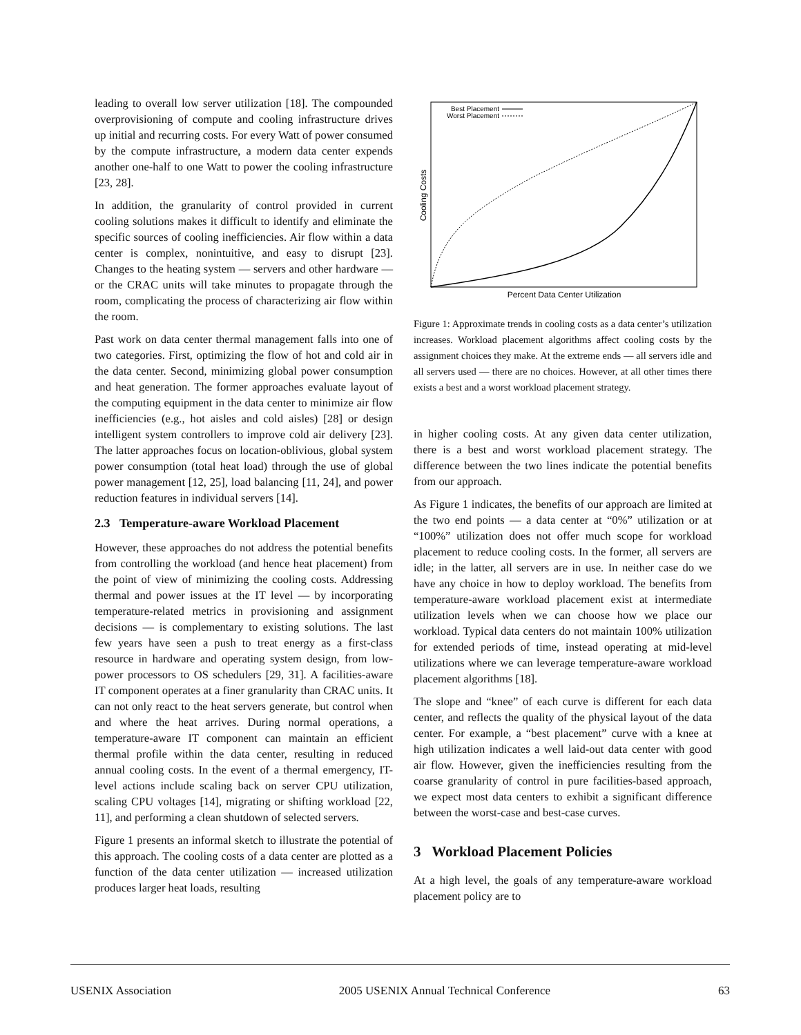leading to overall low server utilization [18]. The compounded overprovisioning of compute and cooling infrastructure drives up initial and recurring costs. For every Watt of power consumed by the compute infrastructure, a modern data center expends another one-half to one Watt to power the cooling infrastructure [23, 28].
In addition, the granularity of control provided in current cooling solutions makes it difficult to identify and eliminate the specific sources of cooling inefficiencies. Air flow within a data center is complex, nonintuitive, and easy to disrupt [23]. Changes to the heating system — servers and other hardware — or the CRAC units will take minutes to propagate through the room, complicating the process of characterizing air flow within the room.
Past work on data center thermal management falls into one of two categories. First, optimizing the flow of hot and cold air in the data center. Second, minimizing global power consumption and heat generation. The former approaches evaluate layout of the computing equipment in the data center to minimize air flow inefficiencies (e.g., hot aisles and cold aisles) [28] or design intelligent system controllers to improve cold air delivery [23]. The latter approaches focus on location-oblivious, global system power consumption (total heat load) through the use of global power management [12, 25], load balancing [11, 24], and power reduction features in individual servers [14].
2.3 Temperature-aware Workload Placement
However, these approaches do not address the potential benefits from controlling the workload (and hence heat placement) from the point of view of minimizing the cooling costs. Addressing thermal and power issues at the IT level — by incorporating temperature-related metrics in provisioning and assignment decisions — is complementary to existing solutions. The last few years have seen a push to treat energy as a first-class resource in hardware and operating system design, from low-power processors to OS schedulers [29, 31]. A facilities-aware IT component operates at a finer granularity than CRAC units. It can not only react to the heat servers generate, but control when and where the heat arrives. During normal operations, a temperature-aware IT component can maintain an efficient thermal profile within the data center, resulting in reduced annual cooling costs. In the event of a thermal emergency, IT-level actions include scaling back on server CPU utilization, scaling CPU voltages [14], migrating or shifting workload [22, 11], and performing a clean shutdown of selected servers.
Figure 1 presents an informal sketch to illustrate the potential of this approach. The cooling costs of a data center are plotted as a function of the data center utilization — increased utilization produces larger heat loads, resulting
Best Placement
Worst Placement
Cooling Costs
Percent Data Center Utilization
Figure 1: Approximate trends in cooling costs as a data center’s utilization increases. Workload placement algorithms affect cooling costs by the assignment choices they make. At the extreme ends — all servers idle and all servers used — there are no choices. However, at all other times there exists a best and a worst workload placement strategy.
in higher cooling costs. At any given data center utilization, there is a best and worst workload placement strategy. The difference between the two lines indicate the potential benefits from our approach.
As Figure 1 indicates, the benefits of our approach are limited at the two end points — a data center at “0%” utilization or at “100%” utilization does not offer much scope for workload placement to reduce cooling costs. In the former, all servers are idle; in the latter, all servers are in use. In neither case do we have any choice in how to deploy workload. The benefits from temperature-aware workload placement exist at intermediate utilization levels when we can choose how we place our workload. Typical data centers do not maintain 100% utilization for extended periods of time, instead operating at mid-level utilizations where we can leverage temperature-aware workload placement algorithms [18].
The slope and “knee” of each curve is different for each data center, and reflects the quality of the physical layout of the data center. For example, a “best placement” curve with a knee at high utilization indicates a well laid-out data center with good air flow. However, given the inefficiencies resulting from the coarse granularity of control in pure facilities-based approach, we expect most data centers to exhibit a significant difference between the worst-case and best-case curves.
3 Workload Placement Policies
At a high level, the goals of any temperature-aware workload placement policy are to
USENIX Association 2005 USENIX Annual Technical Conference 63